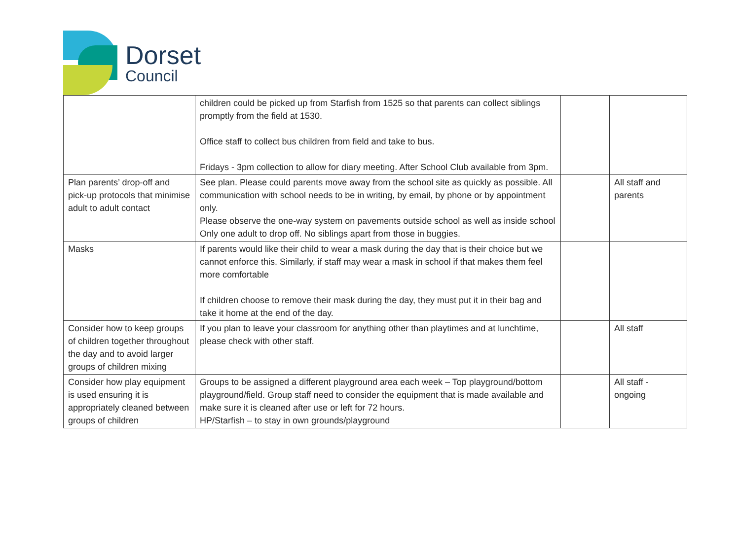Dorset
Council
| | children could be picked up from Starfish from 1525 so that parents can collect siblings promptly from the field at 1530. Office staff to collect bus children from field and take to bus. Fridays - 3pm collection to allow for diary meeting. After School Club available from 3pm. | | |
| Plan parents’ drop-off and pick-up protocols that minimise adult to adult contact | See plan. Please could parents move away from the school site as quickly as possible. All communication with school needs to be in writing, by email, by phone or by appointment only. Please observe the one-way system on pavements outside school as well as inside school Only one adult to drop off. No siblings apart from those in buggies. | | All staff and parents |
| Masks | If parents would like their child to wear a mask during the day that is their choice but we cannot enforce this. Similarly, if staff may wear a mask in school if that makes them feel more comfortable If children choose to remove their mask during the day, they must put it in their bag and take it home at the end of the day. | | |
| Consider how to keep groups of children together throughout the day and to avoid larger groups of children mixing | If you plan to leave your classroom for anything other than playtimes and at lunchtime, please check with other staff. | | All staff |
| Consider how play equipment is used ensuring it is appropriately cleaned between groups of children | Groups to be assigned a different playground area each week – Top playground/bottom playground/field. Group staff need to consider the equipment that is made available and make sure it is cleaned after use or left for 72 hours. HP/Starfish – to stay in own grounds/playground | | All staff - ongoing |